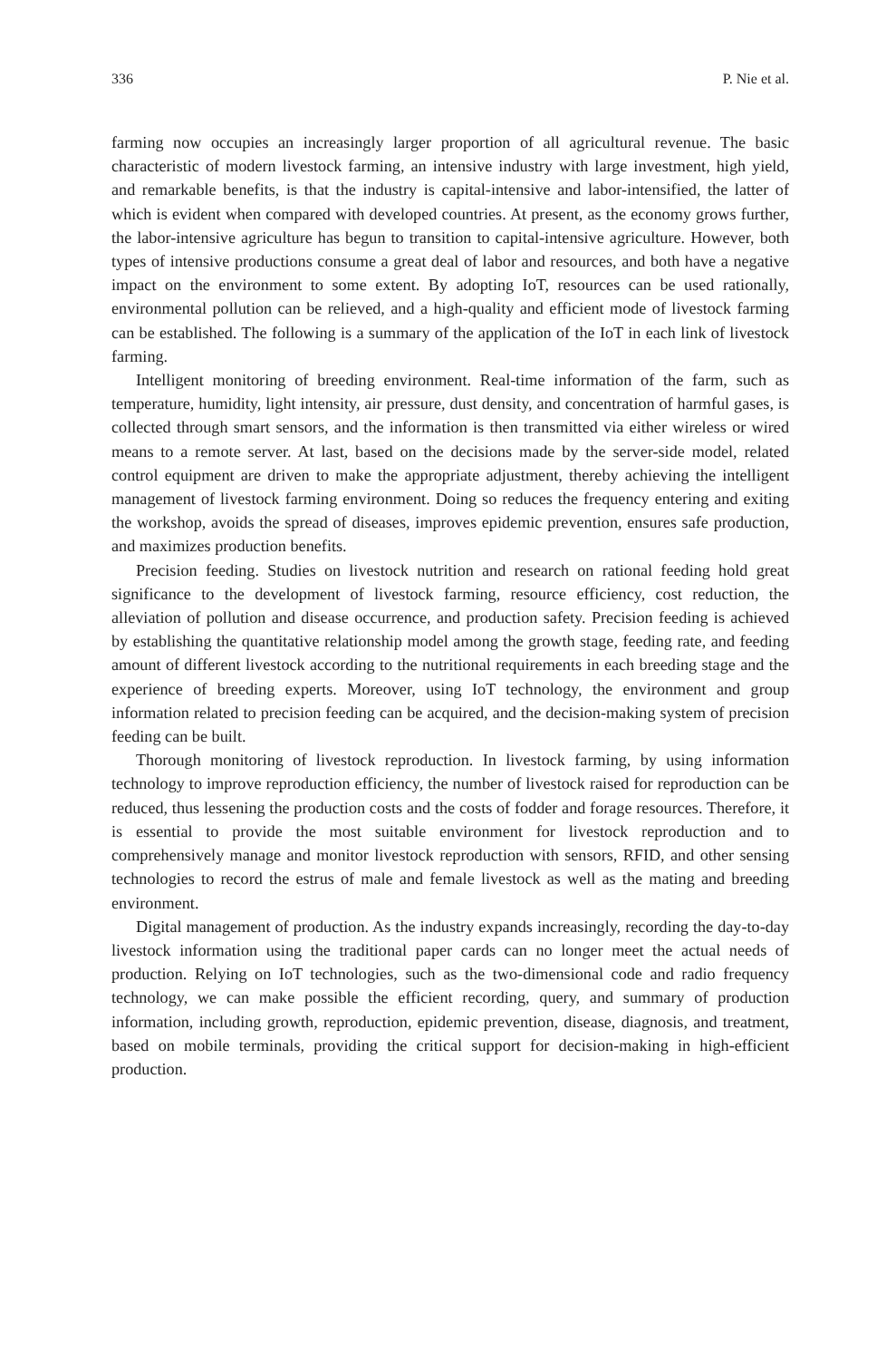336 P. Nie et al.
farming now occupies an increasingly larger proportion of all agricultural revenue. The basic characteristic of modern livestock farming, an intensive industry with large investment, high yield, and remarkable benefits, is that the industry is capital-intensive and labor-intensified, the latter of which is evident when compared with developed countries. At present, as the economy grows further, the labor-intensive agriculture has begun to transition to capital-intensive agriculture. However, both types of intensive productions consume a great deal of labor and resources, and both have a negative impact on the environment to some extent. By adopting IoT, resources can be used rationally, environmental pollution can be relieved, and a high-quality and efficient mode of livestock farming can be established. The following is a summary of the application of the IoT in each link of livestock farming.
Intelligent monitoring of breeding environment. Real-time information of the farm, such as temperature, humidity, light intensity, air pressure, dust density, and concentration of harmful gases, is collected through smart sensors, and the information is then transmitted via either wireless or wired means to a remote server. At last, based on the decisions made by the server-side model, related control equipment are driven to make the appropriate adjustment, thereby achieving the intelligent management of livestock farming environment. Doing so reduces the frequency entering and exiting the workshop, avoids the spread of diseases, improves epidemic prevention, ensures safe production, and maximizes production benefits.
Precision feeding. Studies on livestock nutrition and research on rational feeding hold great significance to the development of livestock farming, resource efficiency, cost reduction, the alleviation of pollution and disease occurrence, and production safety. Precision feeding is achieved by establishing the quantitative relationship model among the growth stage, feeding rate, and feeding amount of different livestock according to the nutritional requirements in each breeding stage and the experience of breeding experts. Moreover, using IoT technology, the environment and group information related to precision feeding can be acquired, and the decision-making system of precision feeding can be built.
Thorough monitoring of livestock reproduction. In livestock farming, by using information technology to improve reproduction efficiency, the number of livestock raised for reproduction can be reduced, thus lessening the production costs and the costs of fodder and forage resources. Therefore, it is essential to provide the most suitable environment for livestock reproduction and to comprehensively manage and monitor livestock reproduction with sensors, RFID, and other sensing technologies to record the estrus of male and female livestock as well as the mating and breeding environment.
Digital management of production. As the industry expands increasingly, recording the day-to-day livestock information using the traditional paper cards can no longer meet the actual needs of production. Relying on IoT technologies, such as the two-dimensional code and radio frequency technology, we can make possible the efficient recording, query, and summary of production information, including growth, reproduction, epidemic prevention, disease, diagnosis, and treatment, based on mobile terminals, providing the critical support for decision-making in high-efficient production.